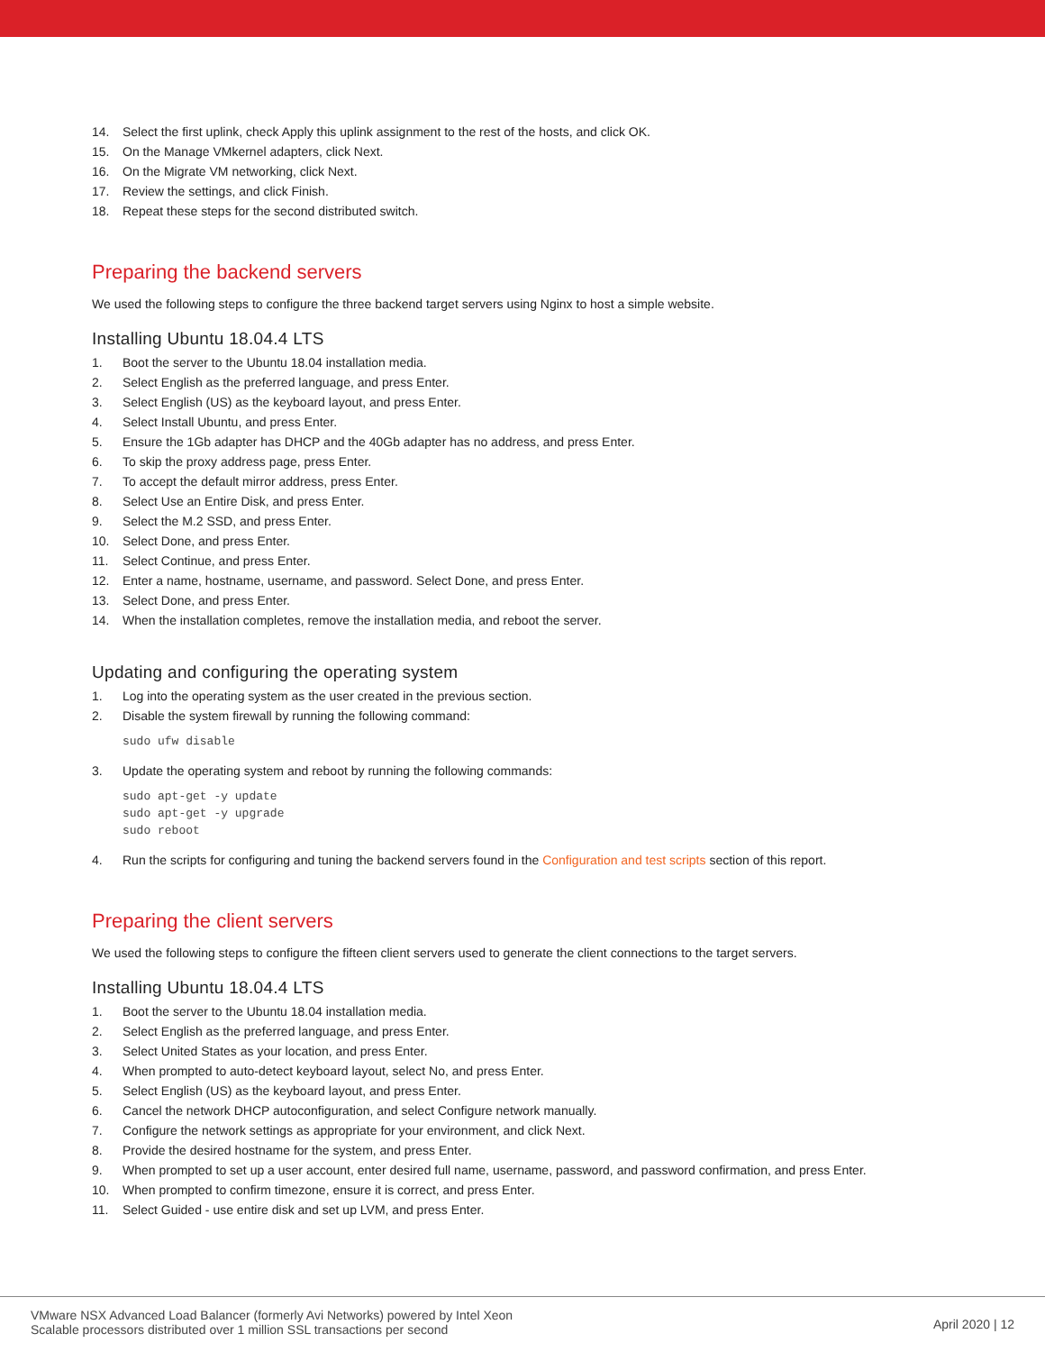14. Select the first uplink, check Apply this uplink assignment to the rest of the hosts, and click OK.
15. On the Manage VMkernel adapters, click Next.
16. On the Migrate VM networking, click Next.
17. Review the settings, and click Finish.
18. Repeat these steps for the second distributed switch.
Preparing the backend servers
We used the following steps to configure the three backend target servers using Nginx to host a simple website.
Installing Ubuntu 18.04.4 LTS
1. Boot the server to the Ubuntu 18.04 installation media.
2. Select English as the preferred language, and press Enter.
3. Select English (US) as the keyboard layout, and press Enter.
4. Select Install Ubuntu, and press Enter.
5. Ensure the 1Gb adapter has DHCP and the 40Gb adapter has no address, and press Enter.
6. To skip the proxy address page, press Enter.
7. To accept the default mirror address, press Enter.
8. Select Use an Entire Disk, and press Enter.
9. Select the M.2 SSD, and press Enter.
10. Select Done, and press Enter.
11. Select Continue, and press Enter.
12. Enter a name, hostname, username, and password. Select Done, and press Enter.
13. Select Done, and press Enter.
14. When the installation completes, remove the installation media, and reboot the server.
Updating and configuring the operating system
1. Log into the operating system as the user created in the previous section.
2. Disable the system firewall by running the following command:
sudo ufw disable
3. Update the operating system and reboot by running the following commands:
sudo apt-get -y update
sudo apt-get -y upgrade
sudo reboot
4. Run the scripts for configuring and tuning the backend servers found in the Configuration and test scripts section of this report.
Preparing the client servers
We used the following steps to configure the fifteen client servers used to generate the client connections to the target servers.
Installing Ubuntu 18.04.4 LTS
1. Boot the server to the Ubuntu 18.04 installation media.
2. Select English as the preferred language, and press Enter.
3. Select United States as your location, and press Enter.
4. When prompted to auto-detect keyboard layout, select No, and press Enter.
5. Select English (US) as the keyboard layout, and press Enter.
6. Cancel the network DHCP autoconfiguration, and select Configure network manually.
7. Configure the network settings as appropriate for your environment, and click Next.
8. Provide the desired hostname for the system, and press Enter.
9. When prompted to set up a user account, enter desired full name, username, password, and password confirmation, and press Enter.
10. When prompted to confirm timezone, ensure it is correct, and press Enter.
11. Select Guided - use entire disk and set up LVM, and press Enter.
VMware NSX Advanced Load Balancer (formerly Avi Networks) powered by Intel Xeon
Scalable processors distributed over 1 million SSL transactions per second
April 2020 | 12